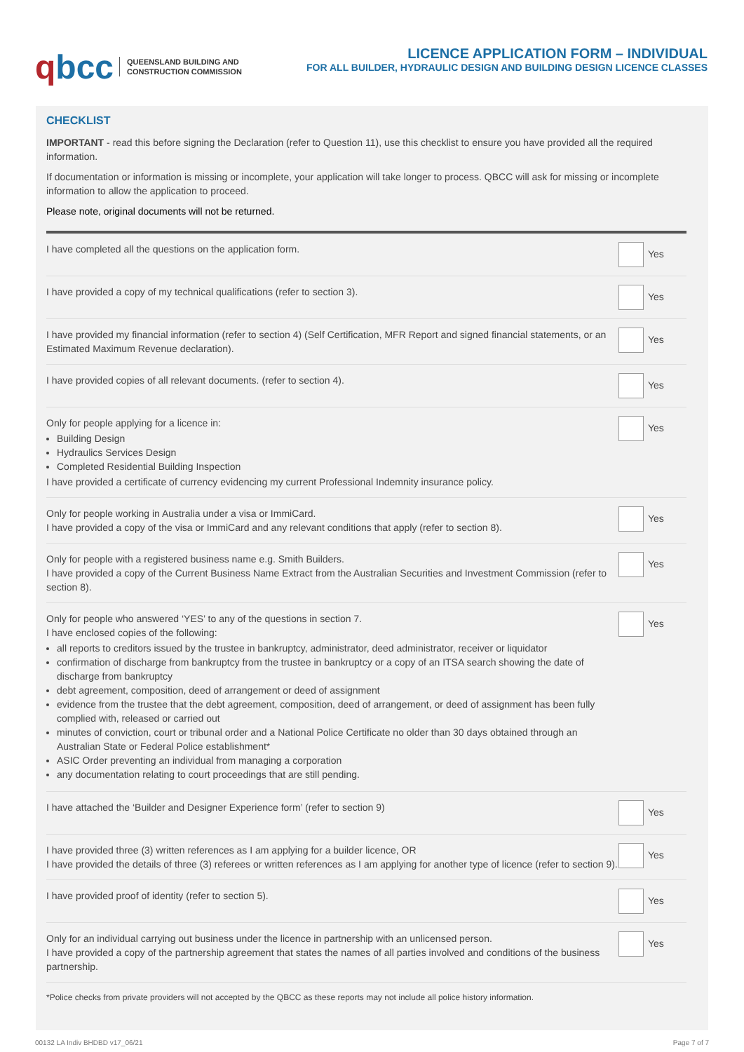qbcc
QUEENSLAND BUILDING AND
CONSTRUCTION COMMISSION
LICENCE APPLICATION FORM – INDIVIDUAL
FOR ALL BUILDER, HYDRAULIC DESIGN AND BUILDING DESIGN LICENCE CLASSES
CHECKLIST
IMPORTANT - read this before signing the Declaration (refer to Question 11), use this checklist to ensure you have provided all the required information.
If documentation or information is missing or incomplete, your application will take longer to process. QBCC will ask for missing or incomplete information to allow the application to proceed.
Please note, original documents will not be returned.
| I have completed all the questions on the application form. | Yes |
| I have provided a copy of my technical qualifications (refer to section 3). | Yes |
| I have provided my financial information (refer to section 4) (Self Certification, MFR Report and signed financial statements, or an Estimated Maximum Revenue declaration). | Yes |
| I have provided copies of all relevant documents. (refer to section 4). | Yes |
| Only for people applying for a licence in: Building Design Hydraulics Services Design Completed Residential Building Inspection I have provided a certificate of currency evidencing my current Professional Indemnity insurance policy. | Yes |
| Only for people working in Australia under a visa or ImmiCard. I have provided a copy of the visa or ImmiCard and any relevant conditions that apply (refer to section 8). | Yes |
| Only for people with a registered business name e.g. Smith Builders. I have provided a copy of the Current Business Name Extract from the Australian Securities and Investment Commission (refer to section 8). | Yes |
| Only for people who answered ‘YES’ to any of the questions in section 7. I have enclosed copies of the following: all reports to creditors issued by the trustee in bankruptcy, administrator, deed administrator, receiver or liquidator confirmation of discharge from bankruptcy from the trustee in bankruptcy or a copy of an ITSA search showing the date of discharge from bankruptcy debt agreement, composition, deed of arrangement or deed of assignment evidence from the trustee that the debt agreement, composition, deed of arrangement, or deed of assignment has been fully complied with, released or carried out minutes of conviction, court or tribunal order and a National Police Certificate no older than 30 days obtained through an Australian State or Federal Police establishment* ASIC Order preventing an individual from managing a corporation any documentation relating to court proceedings that are still pending. | Yes |
| I have attached the ‘Builder and Designer Experience form’ (refer to section 9) | Yes |
| I have provided three (3) written references as I am applying for a builder licence, OR I have provided the details of three (3) referees or written references as I am applying for another type of licence (refer to section 9). | Yes |
| I have provided proof of identity (refer to section 5). | Yes |
| Only for an individual carrying out business under the licence in partnership with an unlicensed person. I have provided a copy of the partnership agreement that states the names of all parties involved and conditions of the business partnership. | Yes |
*Police checks from private providers will not accepted by the QBCC as these reports may not include all police history information.
00132 LA Indiv BHDBD v17_06/21 Page 7 of 7